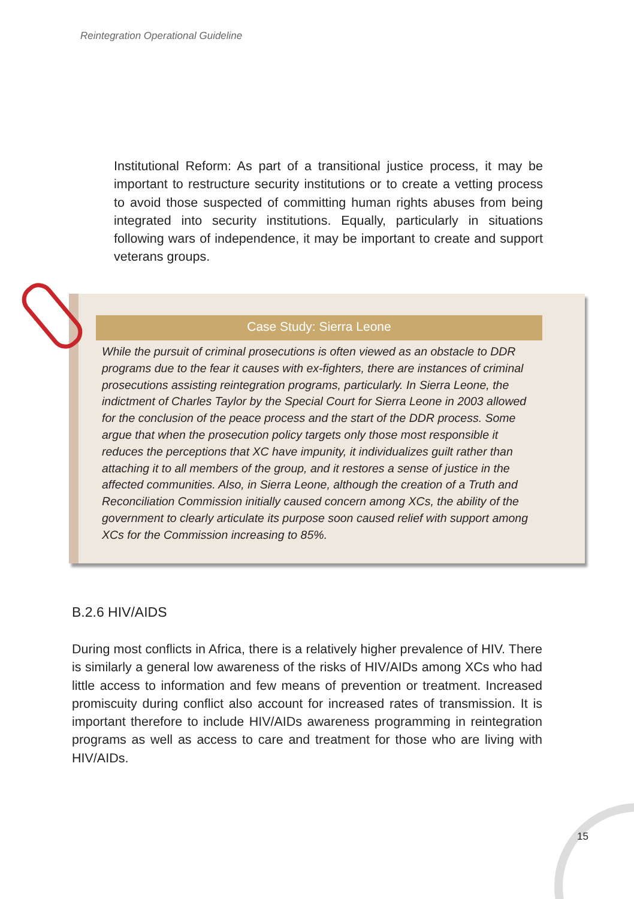Reintegration Operational Guideline
Institutional Reform: As part of a transitional justice process, it may be important to restructure security institutions or to create a vetting process to avoid those suspected of committing human rights abuses from being integrated into security institutions. Equally, particularly in situations following wars of independence, it may be important to create and support veterans groups.
Case Study: Sierra Leone
While the pursuit of criminal prosecutions is often viewed as an obstacle to DDR programs due to the fear it causes with ex-fighters, there are instances of criminal prosecutions assisting reintegration programs, particularly. In Sierra Leone, the indictment of Charles Taylor by the Special Court for Sierra Leone in 2003 allowed for the conclusion of the peace process and the start of the DDR process. Some argue that when the prosecution policy targets only those most responsible it reduces the perceptions that XC have impunity, it individualizes guilt rather than attaching it to all members of the group, and it restores a sense of justice in the affected communities. Also, in Sierra Leone, although the creation of a Truth and Reconciliation Commission initially caused concern among XCs, the ability of the government to clearly articulate its purpose soon caused relief with support among XCs for the Commission increasing to 85%.
B.2.6 HIV/AIDS
During most conflicts in Africa, there is a relatively higher prevalence of HIV. There is similarly a general low awareness of the risks of HIV/AIDs among XCs who had little access to information and few means of prevention or treatment. Increased promiscuity during conflict also account for increased rates of transmission. It is important therefore to include HIV/AIDs awareness programming in reintegration programs as well as access to care and treatment for those who are living with HIV/AIDs.
15